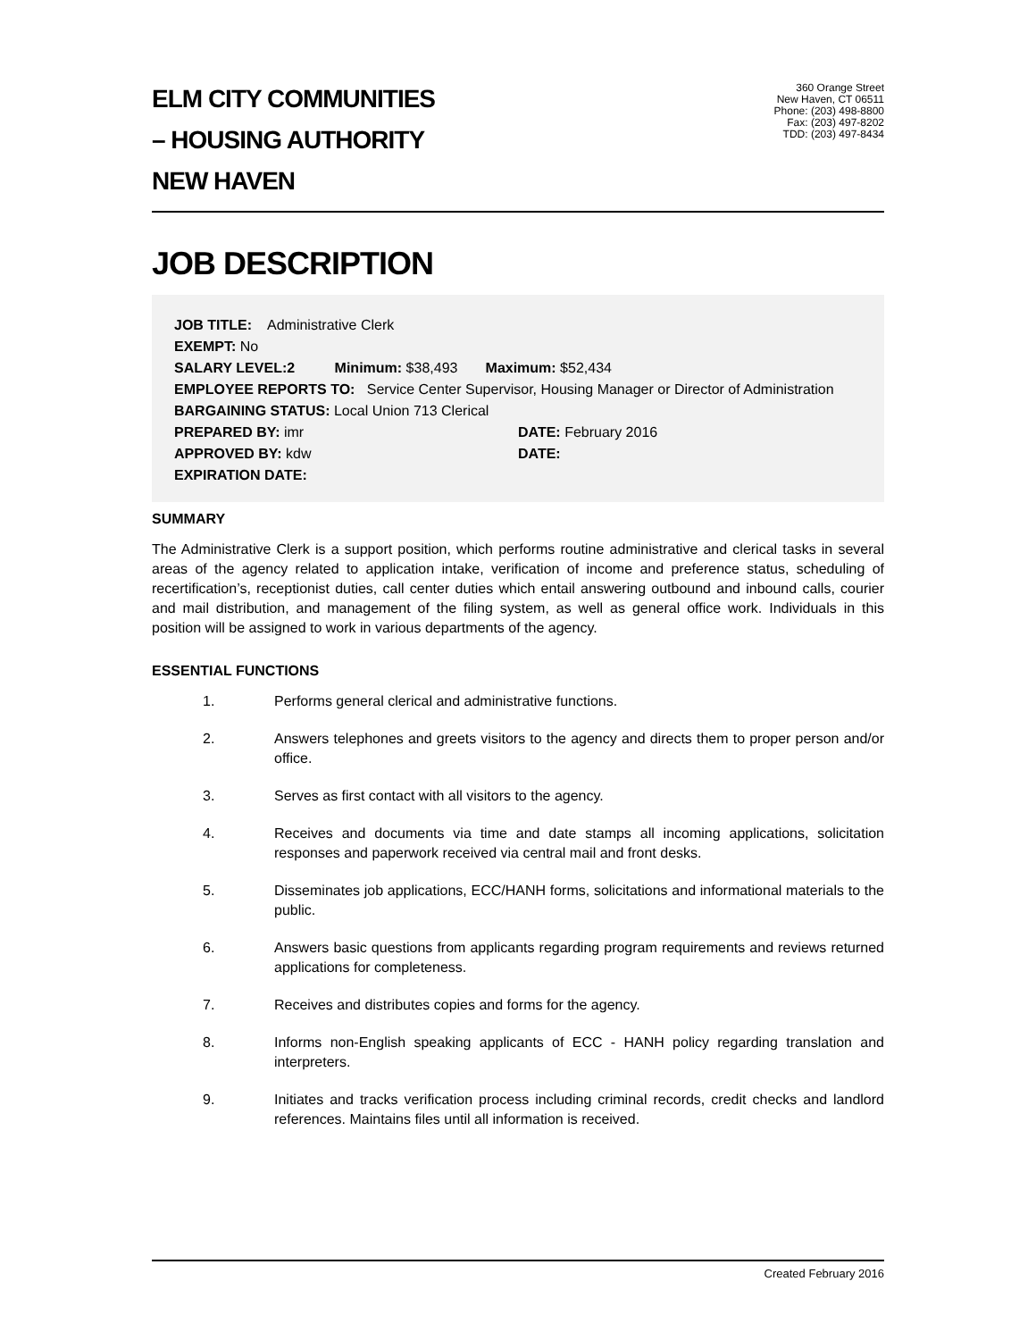ELM CITY COMMUNITIES
– HOUSING AUTHORITY
NEW HAVEN
360 Orange Street
New Haven, CT 06511
Phone: (203) 498-8800
Fax: (203) 497-8202
TDD: (203) 497-8434
JOB DESCRIPTION
JOB TITLE: Administrative Clerk
EXEMPT: No
SALARY LEVEL:2 Minimum: $38,493 Maximum: $52,434
EMPLOYEE REPORTS TO: Service Center Supervisor, Housing Manager or Director of Administration
BARGAINING STATUS: Local Union 713 Clerical
PREPARED BY: imr DATE: February 2016
APPROVED BY: kdw DATE:
EXPIRATION DATE:
SUMMARY
The Administrative Clerk is a support position, which performs routine administrative and clerical tasks in several areas of the agency related to application intake, verification of income and preference status, scheduling of recertification’s, receptionist duties, call center duties which entail answering outbound and inbound calls, courier and mail distribution, and management of the filing system, as well as general office work. Individuals in this position will be assigned to work in various departments of the agency.
ESSENTIAL FUNCTIONS
1. Performs general clerical and administrative functions.
2. Answers telephones and greets visitors to the agency and directs them to proper person and/or office.
3. Serves as first contact with all visitors to the agency.
4. Receives and documents via time and date stamps all incoming applications, solicitation responses and paperwork received via central mail and front desks.
5. Disseminates job applications, ECC/HANH forms, solicitations and informational materials to the public.
6. Answers basic questions from applicants regarding program requirements and reviews returned applications for completeness.
7. Receives and distributes copies and forms for the agency.
8. Informs non-English speaking applicants of ECC - HANH policy regarding translation and interpreters.
9. Initiates and tracks verification process including criminal records, credit checks and landlord references. Maintains files until all information is received.
Created February 2016